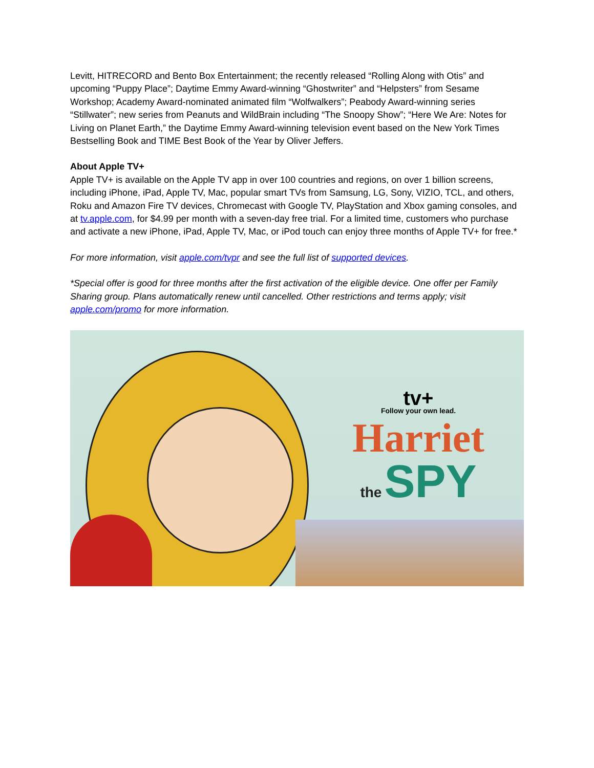Levitt, HITRECORD and Bento Box Entertainment; the recently released “Rolling Along with Otis” and upcoming “Puppy Place”; Daytime Emmy Award-winning “Ghostwriter” and “Helpsters” from Sesame Workshop; Academy Award-nominated animated film “Wolfwalkers”; Peabody Award-winning series “Stillwater”; new series from Peanuts and WildBrain including “The Snoopy Show”; “Here We Are: Notes for Living on Planet Earth,” the Daytime Emmy Award-winning television event based on the New York Times Bestselling Book and TIME Best Book of the Year by Oliver Jeffers.
About Apple TV+
Apple TV+ is available on the Apple TV app in over 100 countries and regions, on over 1 billion screens, including iPhone, iPad, Apple TV, Mac, popular smart TVs from Samsung, LG, Sony, VIZIO, TCL, and others, Roku and Amazon Fire TV devices, Chromecast with Google TV, PlayStation and Xbox gaming consoles, and at tv.apple.com, for $4.99 per month with a seven-day free trial. For a limited time, customers who purchase and activate a new iPhone, iPad, Apple TV, Mac, or iPod touch can enjoy three months of Apple TV+ for free.*
For more information, visit apple.com/tvpr and see the full list of supported devices.
*Special offer is good for three months after the first activation of the eligible device. One offer per Family Sharing group. Plans automatically renew until cancelled. Other restrictions and terms apply; visit apple.com/promo for more information.
tv+
Follow your own lead.
Harriet
the SPY